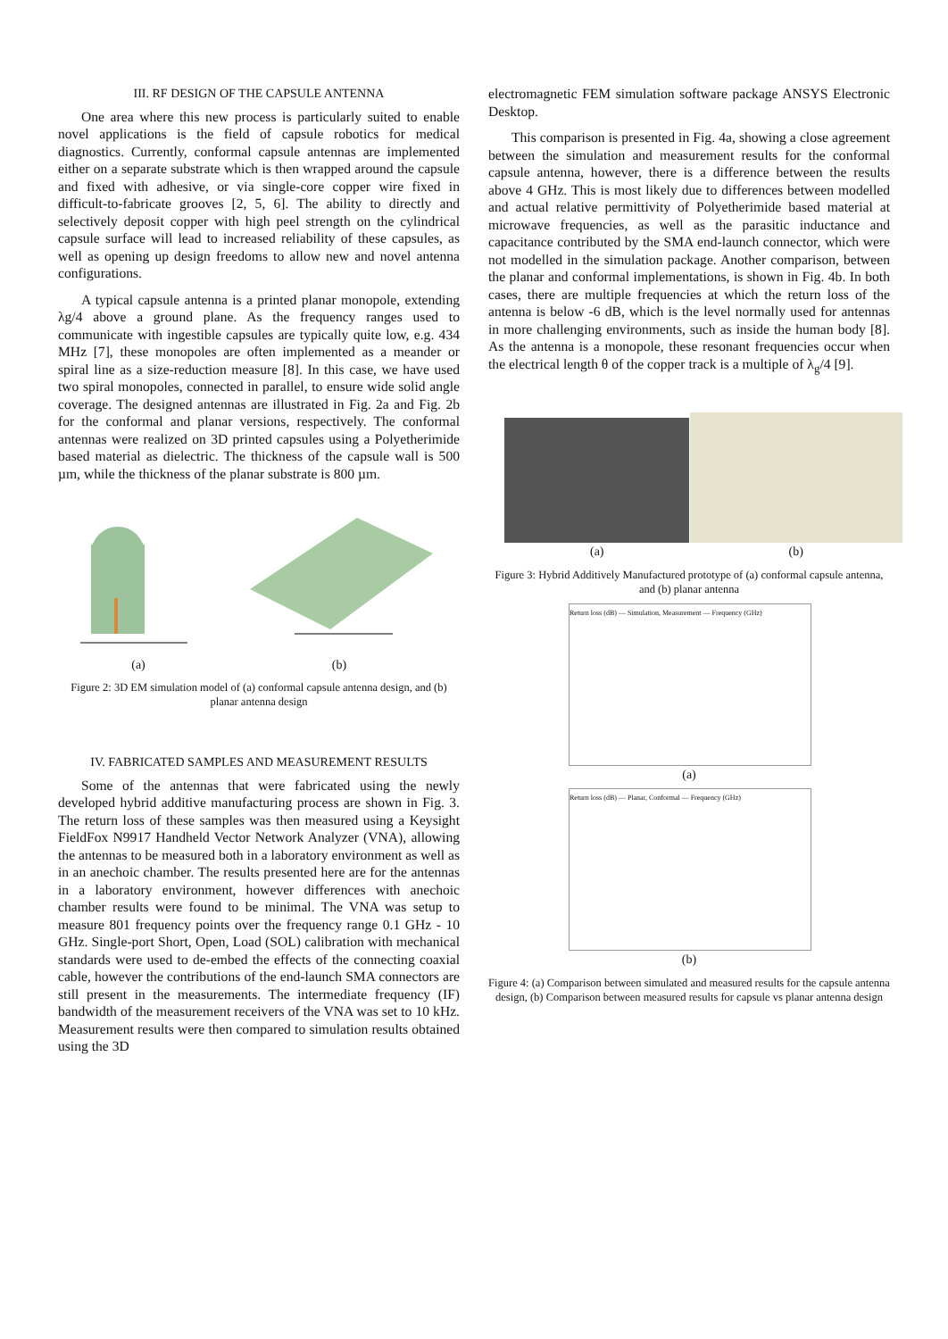III. RF DESIGN OF THE CAPSULE ANTENNA
One area where this new process is particularly suited to enable novel applications is the field of capsule robotics for medical diagnostics. Currently, conformal capsule antennas are implemented either on a separate substrate which is then wrapped around the capsule and fixed with adhesive, or via single-core copper wire fixed in difficult-to-fabricate grooves [2, 5, 6]. The ability to directly and selectively deposit copper with high peel strength on the cylindrical capsule surface will lead to increased reliability of these capsules, as well as opening up design freedoms to allow new and novel antenna configurations.
A typical capsule antenna is a printed planar monopole, extending λg/4 above a ground plane. As the frequency ranges used to communicate with ingestible capsules are typically quite low, e.g. 434 MHz [7], these monopoles are often implemented as a meander or spiral line as a size-reduction measure [8]. In this case, we have used two spiral monopoles, connected in parallel, to ensure wide solid angle coverage. The designed antennas are illustrated in Fig. 2a and Fig. 2b for the conformal and planar versions, respectively. The conformal antennas were realized on 3D printed capsules using a Polyetherimide based material as dielectric. The thickness of the capsule wall is 500 µm, while the thickness of the planar substrate is 800 µm.
(a)
(b)
Figure 2: 3D EM simulation model of (a) conformal capsule antenna design, and (b) planar antenna design
IV. FABRICATED SAMPLES AND MEASUREMENT RESULTS
Some of the antennas that were fabricated using the newly developed hybrid additive manufacturing process are shown in Fig. 3. The return loss of these samples was then measured using a Keysight FieldFox N9917 Handheld Vector Network Analyzer (VNA), allowing the antennas to be measured both in a laboratory environment as well as in an anechoic chamber. The results presented here are for the antennas in a laboratory environment, however differences with anechoic chamber results were found to be minimal. The VNA was setup to measure 801 frequency points over the frequency range 0.1 GHz - 10 GHz. Single-port Short, Open, Load (SOL) calibration with mechanical standards were used to de-embed the effects of the connecting coaxial cable, however the contributions of the end-launch SMA connectors are still present in the measurements. The intermediate frequency (IF) bandwidth of the measurement receivers of the VNA was set to 10 kHz. Measurement results were then compared to simulation results obtained using the 3D
electromagnetic FEM simulation software package ANSYS Electronic Desktop.
This comparison is presented in Fig. 4a, showing a close agreement between the simulation and measurement results for the conformal capsule antenna, however, there is a difference between the results above 4 GHz. This is most likely due to differences between modelled and actual relative permittivity of Polyetherimide based material at microwave frequencies, as well as the parasitic inductance and capacitance contributed by the SMA end-launch connector, which were not modelled in the simulation package. Another comparison, between the planar and conformal implementations, is shown in Fig. 4b. In both cases, there are multiple frequencies at which the return loss of the antenna is below -6 dB, which is the level normally used for antennas in more challenging environments, such as inside the human body [8]. As the antenna is a monopole, these resonant frequencies occur when the electrical length θ of the copper track is a multiple of λ<sub>g</sub>/4 [9].
(a)
(b)
Figure 3: Hybrid Additively Manufactured prototype of (a) conformal capsule antenna, and (b) planar antenna
Return loss (dB) — Simulation, Measurement — Frequency (GHz)
(a)
Return loss (dB) — Planar, Conformal — Frequency (GHz)
(b)
Figure 4: (a) Comparison between simulated and measured results for the capsule antenna design, (b) Comparison between measured results for capsule vs planar antenna design